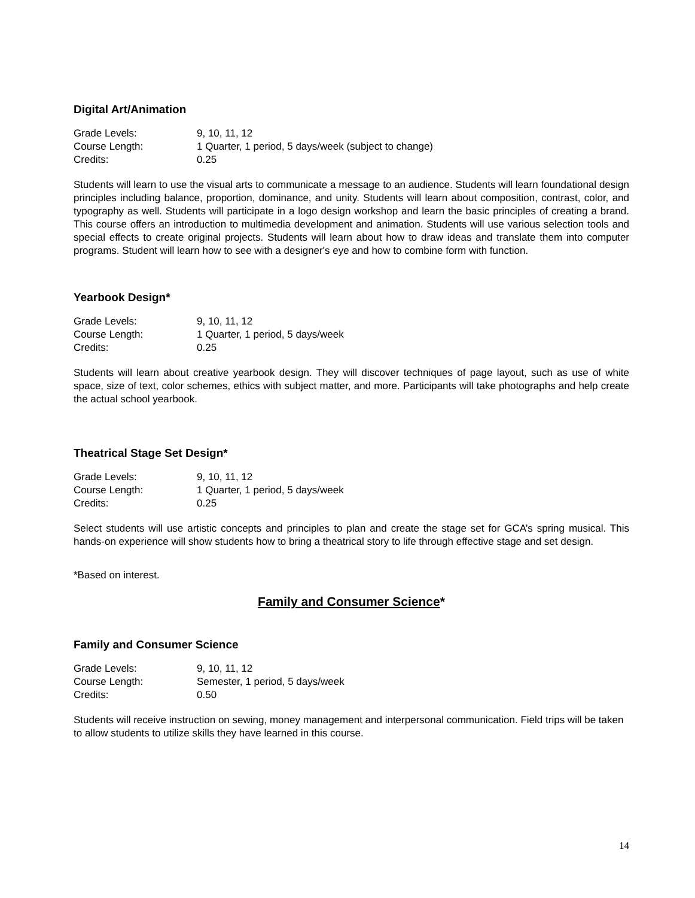Digital Art/Animation
| Grade Levels: | 9, 10, 11, 12 |
| Course Length: | 1 Quarter, 1 period, 5 days/week (subject to change) |
| Credits: | 0.25 |
Students will learn to use the visual arts to communicate a message to an audience. Students will learn foundational design principles including balance, proportion, dominance, and unity. Students will learn about composition, contrast, color, and typography as well. Students will participate in a logo design workshop and learn the basic principles of creating a brand. This course offers an introduction to multimedia development and animation. Students will use various selection tools and special effects to create original projects. Students will learn about how to draw ideas and translate them into computer programs. Student will learn how to see with a designer's eye and how to combine form with function.
Yearbook Design*
| Grade Levels: | 9, 10, 11, 12 |
| Course Length: | 1 Quarter, 1 period, 5 days/week |
| Credits: | 0.25 |
Students will learn about creative yearbook design. They will discover techniques of page layout, such as use of white space, size of text, color schemes, ethics with subject matter, and more. Participants will take photographs and help create the actual school yearbook.
Theatrical Stage Set Design*
| Grade Levels: | 9, 10, 11, 12 |
| Course Length: | 1 Quarter, 1 period, 5 days/week |
| Credits: | 0.25 |
Select students will use artistic concepts and principles to plan and create the stage set for GCA’s spring musical. This hands-on experience will show students how to bring a theatrical story to life through effective stage and set design.
*Based on interest.
Family and Consumer Science*
Family and Consumer Science
| Grade Levels: | 9, 10, 11, 12 |
| Course Length: | Semester, 1 period, 5 days/week |
| Credits: | 0.50 |
Students will receive instruction on sewing, money management and interpersonal communication. Field trips will be taken to allow students to utilize skills they have learned in this course.
14